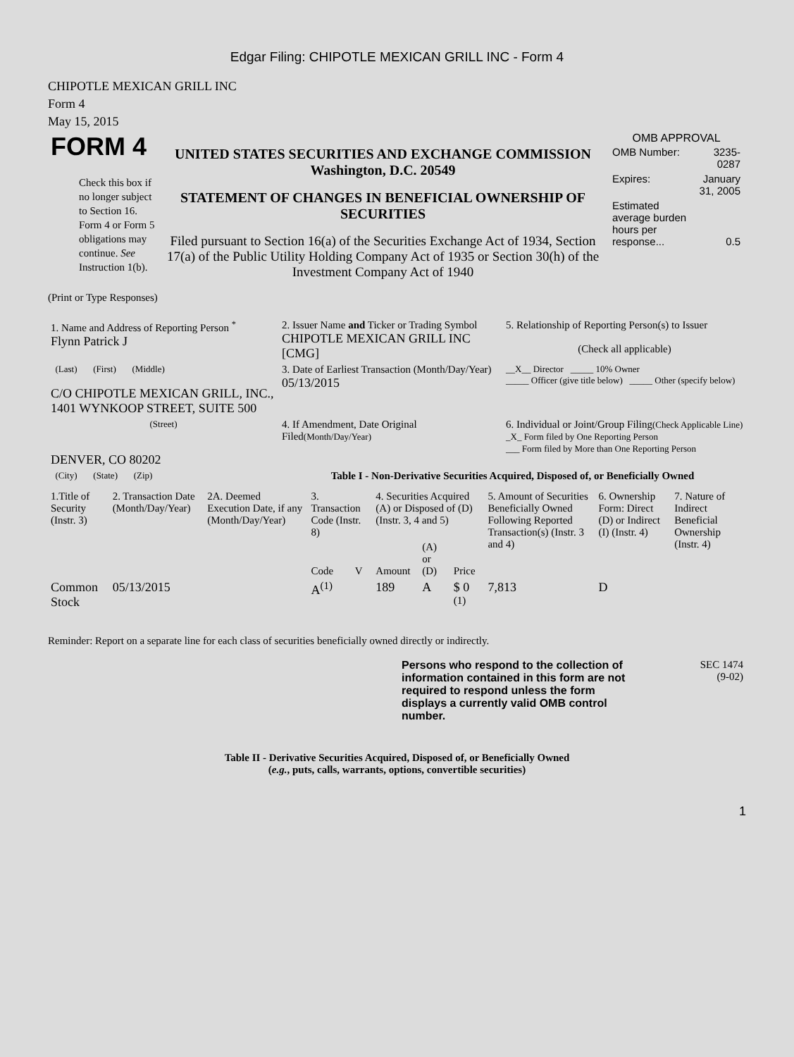Edgar Filing: CHIPOTLE MEXICAN GRILL INC - Form 4
CHIPOTLE MEXICAN GRILL INC
Form 4
May 15, 2015
| FORM 4 Check this box if no longer subject to Section 16. Form 4 or Form 5 obligations may continue. See Instruction 1(b). | UNITED STATES SECURITIES AND EXCHANGE COMMISSION Washington, D.C. 20549 STATEMENT OF CHANGES IN BENEFICIAL OWNERSHIP OF SECURITIES Filed pursuant to Section 16(a) of the Securities Exchange Act of 1934, Section 17(a) of the Public Utility Holding Company Act of 1935 or Section 30(h) of the Investment Company Act of 1940 | OMB APPROVAL / OMB Number: / 3235-0287 / / Expires: / January 31, 2005 / / Estimated average burden hours per response... / 0.5 / |
(Print or Type Responses)
| 1. Name and Address of Reporting Person <sup>*</sup> Flynn Patrick J | 2. Issuer Name and Ticker or Trading Symbol CHIPOTLE MEXICAN GRILL INC [CMG] | 5. Relationship of Reporting Person(s) to Issuer (Check all applicable) |
| (Last) (First) (Middle) C/O CHIPOTLE MEXICAN GRILL, INC., 1401 WYNKOOP STREET, SUITE 500 | 3. Date of Earliest Transaction (Month/Day/Year) 05/13/2015 | __X__ Director _____ 10% Owner _____ Officer (give title below) _____ Other (specify below) |
| (Street) DENVER, CO 80202 | 4. If Amendment, Date Original Filed (Month/Day/Year) | 6. Individual or Joint/Group Filing (Check Applicable Line) _X_ Form filed by One Reporting Person ___ Form filed by More than One Reporting Person |
| (City) (State) (Zip) | Table I - Non-Derivative Securities Acquired, Disposed of, or Beneficially Owned | |
| 1.Title of Security (Instr. 3) | 2. Transaction Date (Month/Day/Year) | 2A. Deemed Execution Date, if any (Month/Day/Year) | 3. Transaction Code (Instr. 8) | | 4. Securities Acquired (A) or Disposed of (D) (Instr. 3, 4 and 5) | | | 5. Amount of Securities Beneficially Owned Following Reported Transaction(s) (Instr. 3 and 4) | 6. Ownership Form: Direct (D) or Indirect (I) (Instr. 4) | 7. Nature of Indirect Beneficial Ownership (Instr. 4) |
| --- | --- | --- | --- | --- | --- | --- | --- | --- | --- | --- |
| | | | Code | V | Amount | (A) or (D) | Price | | | |
| Common Stock | 05/13/2015 | | A<sup>(1)</sup> | | 189 | A | $ 0 <sup>(1)</sup> | 7,813 | D | |
Reminder: Report on a separate line for each class of securities beneficially owned directly or indirectly.
| | Persons who respond to the collection of information contained in this form are not required to respond unless the form displays a currently valid OMB control number. | SEC 1474 (9-02) |
Table II - Derivative Securities Acquired, Disposed of, or Beneficially Owned
(e.g., puts, calls, warrants, options, convertible securities)
1